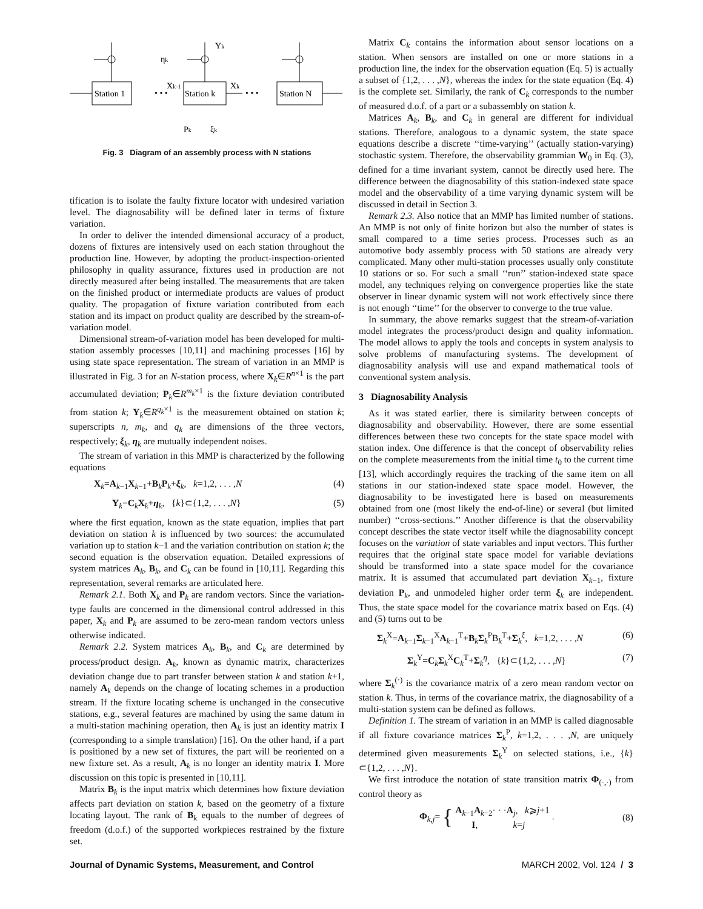Station 1
Station k
Station N
• • •
• • •
Yk
ηk
Xk-1
Xk
Pk
ξk
Fig. 3 Diagram of an assembly process with N stations
tification is to isolate the faulty fixture locator with undesired variation level. The diagnosability will be defined later in terms of fixture variation.
In order to deliver the intended dimensional accuracy of a product, dozens of fixtures are intensively used on each station throughout the production line. However, by adopting the product-inspection-oriented philosophy in quality assurance, fixtures used in production are not directly measured after being installed. The measurements that are taken on the finished product or intermediate products are values of product quality. The propagation of fixture variation contributed from each station and its impact on product quality are described by the stream-of-variation model.
Dimensional stream-of-variation model has been developed for multi-station assembly processes [10,11] and machining processes [16] by using state space representation. The stream of variation in an MMP is illustrated in Fig. 3 for an N-station process, where X<sub>k</sub>∈R<sup>n×1</sup> is the part accumulated deviation; P<sub>k</sub>∈R<sup>m<sub>k</sub>×1</sup> is the fixture deviation contributed from station k; Y<sub>k</sub>∈R<sup>q<sub>k</sub>×1</sup> is the measurement obtained on station k; superscripts n, m<sub>k</sub>, and q<sub>k</sub> are dimensions of the three vectors, respectively; ξ<sub>k</sub>, η<sub>k</sub> are mutually independent noises.
The stream of variation in this MMP is characterized by the following equations
X<sub>k</sub>=A<sub>k−1</sub>X<sub>k−1</sub>+B<sub>k</sub>P<sub>k</sub>+ξ<sub>k</sub>, k=1,2, . . . ,N (4)
Y<sub>k</sub>=C<sub>k</sub>X<sub>k</sub>+η<sub>k</sub>, {k}⊂{1,2, . . . ,N} (5)
where the first equation, known as the state equation, implies that part deviation on station k is influenced by two sources: the accumulated variation up to station k−1 and the variation contribution on station k; the second equation is the observation equation. Detailed expressions of system matrices A<sub>k</sub>, B<sub>k</sub>, and C<sub>k</sub> can be found in [10,11]. Regarding this representation, several remarks are articulated here.
Remark 2.1. Both X<sub>k</sub> and P<sub>k</sub> are random vectors. Since the variation-type faults are concerned in the dimensional control addressed in this paper, X<sub>k</sub> and P<sub>k</sub> are assumed to be zero-mean random vectors unless otherwise indicated.
Remark 2.2. System matrices A<sub>k</sub>, B<sub>k</sub>, and C<sub>k</sub> are determined by process/product design. A<sub>k</sub>, known as dynamic matrix, characterizes deviation change due to part transfer between station k and station k+1, namely A<sub>k</sub> depends on the change of locating schemes in a production stream. If the fixture locating scheme is unchanged in the consecutive stations, e.g., several features are machined by using the same datum in a multi-station machining operation, then A<sub>k</sub> is just an identity matrix I (corresponding to a simple translation) [16]. On the other hand, if a part is positioned by a new set of fixtures, the part will be reoriented on a new fixture set. As a result, A<sub>k</sub> is no longer an identity matrix I. More discussion on this topic is presented in [10,11].
Matrix B<sub>k</sub> is the input matrix which determines how fixture deviation affects part deviation on station k, based on the geometry of a fixture locating layout. The rank of B<sub>k</sub> equals to the number of degrees of freedom (d.o.f.) of the supported workpieces restrained by the fixture set.
Matrix C<sub>k</sub> contains the information about sensor locations on a station. When sensors are installed on one or more stations in a production line, the index for the observation equation (Eq. 5) is actually a subset of {1,2, . . . ,N}, whereas the index for the state equation (Eq. 4) is the complete set. Similarly, the rank of C<sub>k</sub> corresponds to the number of measured d.o.f. of a part or a subassembly on station k.
Matrices A<sub>k</sub>, B<sub>k</sub>, and C<sub>k</sub> in general are different for individual stations. Therefore, analogous to a dynamic system, the state space equations describe a discrete ‘‘time-varying’’ (actually station-varying) stochastic system. Therefore, the observability grammian W<sub>0</sub> in Eq. (3), defined for a time invariant system, cannot be directly used here. The difference between the diagnosability of this station-indexed state space model and the observability of a time varying dynamic system will be discussed in detail in Section 3.
Remark 2.3. Also notice that an MMP has limited number of stations. An MMP is not only of finite horizon but also the number of states is small compared to a time series process. Processes such as an automotive body assembly process with 50 stations are already very complicated. Many other multi-station processes usually only constitute 10 stations or so. For such a small ‘‘run’’ station-indexed state space model, any techniques relying on convergence properties like the state observer in linear dynamic system will not work effectively since there is not enough ‘‘time’’ for the observer to converge to the true value.
In summary, the above remarks suggest that the stream-of-variation model integrates the process/product design and quality information. The model allows to apply the tools and concepts in system analysis to solve problems of manufacturing systems. The development of diagnosability analysis will use and expand mathematical tools of conventional system analysis.
3 Diagnosability Analysis
As it was stated earlier, there is similarity between concepts of diagnosability and observability. However, there are some essential differences between these two concepts for the state space model with station index. One difference is that the concept of observability relies on the complete measurements from the initial time t<sub>0</sub> to the current time [13], which accordingly requires the tracking of the same item on all stations in our station-indexed state space model. However, the diagnosability to be investigated here is based on measurements obtained from one (most likely the end-of-line) or several (but limited number) ‘‘cross-sections.’’ Another difference is that the observability concept describes the state vector itself while the diagnosability concept focuses on the variation of state variables and input vectors. This further requires that the original state space model for variable deviations should be transformed into a state space model for the covariance matrix. It is assumed that accumulated part deviation X<sub>k−1</sub>, fixture deviation P<sub>k</sub>, and unmodeled higher order term ξ<sub>k</sub> are independent. Thus, the state space model for the covariance matrix based on Eqs. (4) and (5) turns out to be
Σ<sub>k</sub><sup>X</sup>=A<sub>k−1</sub>Σ<sub>k−1</sub><sup>X</sup>A<sub>k−1</sub><sup>T</sup>+B<sub>k</sub>Σ<sub>k</sub><sup>P</sup>B<sub>k</sub><sup>T</sup>+Σ<sub>k</sub><sup>ξ</sup>, k=1,2, . . . ,N (6)
Σ<sub>k</sub><sup>Y</sup>=C<sub>k</sub>Σ<sub>k</sub><sup>X</sup>C<sub>k</sub><sup>T</sup>+Σ<sub>k</sub><sup>η</sup>, {k}⊂{1,2, . . . ,N} (7)
where Σ<sub>k</sub><sup>(·)</sup> is the covariance matrix of a zero mean random vector on station k. Thus, in terms of the covariance matrix, the diagnosability of a multi-station system can be defined as follows.
Definition 1. The stream of variation in an MMP is called diagnosable if all fixture covariance matrices Σ<sub>k</sub><sup>P</sup>, k=1,2, . . . ,N, are uniquely determined given measurements Σ<sub>k</sub><sup>Y</sup> on selected stations, i.e., {k}⊂{1,2, . . . ,N}.
We first introduce the notation of state transition matrix Φ<sub>(·,·)</sub> from control theory as
Φ<sub>k,j</sub>= { A<sub>k−1</sub>A<sub>k−2</sub>· · ·A<sub>j</sub>, k⩾j+1
I, k=j . (8)
Journal of Dynamic Systems, Measurement, and Control MARCH 2002, Vol. 124 / 3